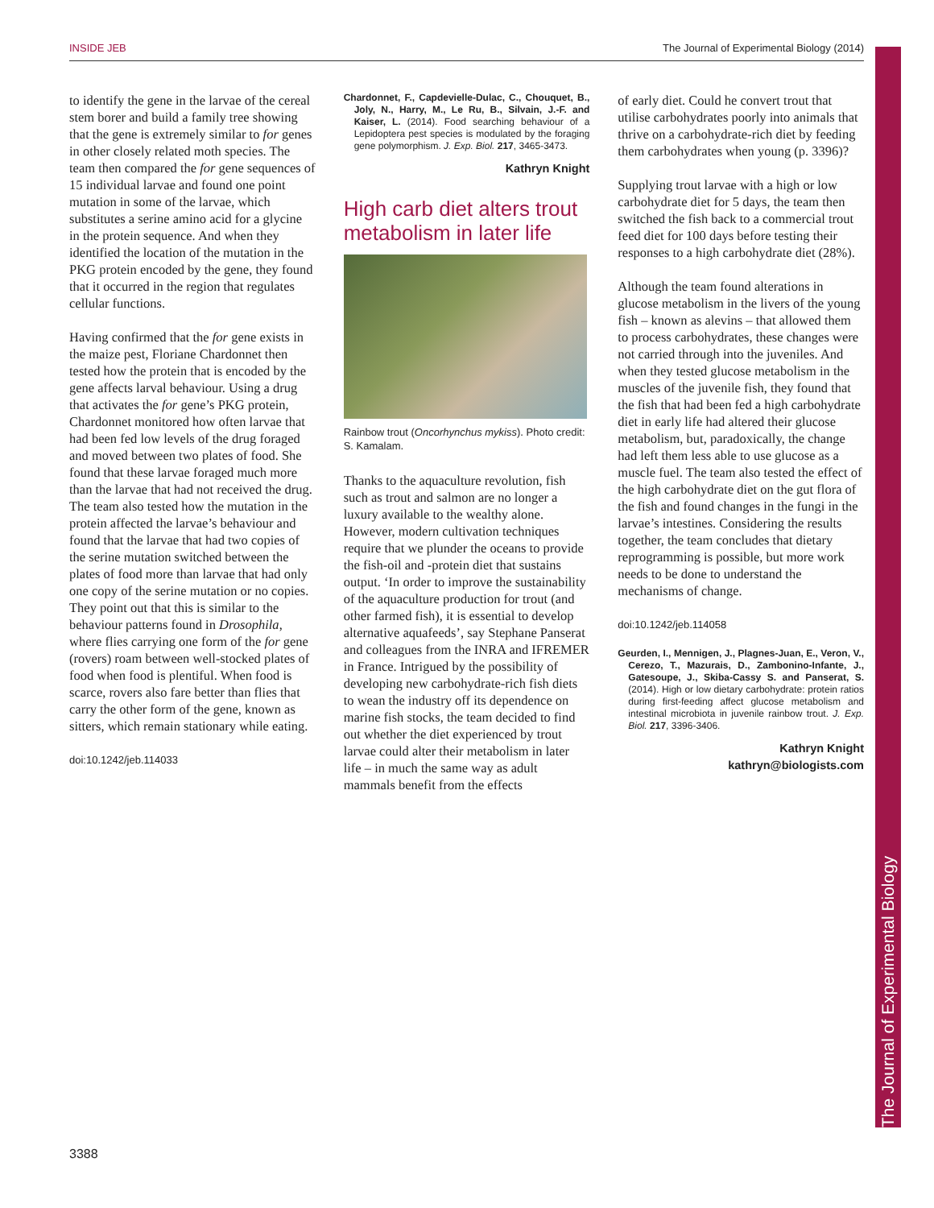INSIDE JEB The Journal of Experimental Biology (2014)
The Journal of Experimental Biology
to identify the gene in the larvae of the cereal stem borer and build a family tree showing that the gene is extremely similar to for genes in other closely related moth species. The team then compared the for gene sequences of 15 individual larvae and found one point mutation in some of the larvae, which substitutes a serine amino acid for a glycine in the protein sequence. And when they identified the location of the mutation in the PKG protein encoded by the gene, they found that it occurred in the region that regulates cellular functions.
Having confirmed that the for gene exists in the maize pest, Floriane Chardonnet then tested how the protein that is encoded by the gene affects larval behaviour. Using a drug that activates the for gene’s PKG protein, Chardonnet monitored how often larvae that had been fed low levels of the drug foraged and moved between two plates of food. She found that these larvae foraged much more than the larvae that had not received the drug. The team also tested how the mutation in the protein affected the larvae’s behaviour and found that the larvae that had two copies of the serine mutation switched between the plates of food more than larvae that had only one copy of the serine mutation or no copies. They point out that this is similar to the behaviour patterns found in Drosophila, where flies carrying one form of the for gene (rovers) roam between well-stocked plates of food when food is plentiful. When food is scarce, rovers also fare better than flies that carry the other form of the gene, known as sitters, which remain stationary while eating.
doi:10.1242/jeb.114033
Chardonnet, F., Capdevielle-Dulac, C., Chouquet, B., Joly, N., Harry, M., Le Ru, B., Silvain, J.-F. and Kaiser, L. (2014). Food searching behaviour of a Lepidoptera pest species is modulated by the foraging gene polymorphism. J. Exp. Biol. 217, 3465-3473.
Kathryn Knight
High carb diet alters trout metabolism in later life
Rainbow trout (Oncorhynchus mykiss). Photo credit: S. Kamalam.
Thanks to the aquaculture revolution, fish such as trout and salmon are no longer a luxury available to the wealthy alone. However, modern cultivation techniques require that we plunder the oceans to provide the fish-oil and -protein diet that sustains output. ‘In order to improve the sustainability of the aquaculture production for trout (and other farmed fish), it is essential to develop alternative aquafeeds’, say Stephane Panserat and colleagues from the INRA and IFREMER in France. Intrigued by the possibility of developing new carbohydrate-rich fish diets to wean the industry off its dependence on marine fish stocks, the team decided to find out whether the diet experienced by trout larvae could alter their metabolism in later life – in much the same way as adult mammals benefit from the effects
of early diet. Could he convert trout that utilise carbohydrates poorly into animals that thrive on a carbohydrate-rich diet by feeding them carbohydrates when young (p. 3396)?
Supplying trout larvae with a high or low carbohydrate diet for 5 days, the team then switched the fish back to a commercial trout feed diet for 100 days before testing their responses to a high carbohydrate diet (28%).
Although the team found alterations in glucose metabolism in the livers of the young fish – known as alevins – that allowed them to process carbohydrates, these changes were not carried through into the juveniles. And when they tested glucose metabolism in the muscles of the juvenile fish, they found that the fish that had been fed a high carbohydrate diet in early life had altered their glucose metabolism, but, paradoxically, the change had left them less able to use glucose as a muscle fuel. The team also tested the effect of the high carbohydrate diet on the gut flora of the fish and found changes in the fungi in the larvae’s intestines. Considering the results together, the team concludes that dietary reprogramming is possible, but more work needs to be done to understand the mechanisms of change.
doi:10.1242/jeb.114058
Geurden, I., Mennigen, J., Plagnes-Juan, E., Veron, V., Cerezo, T., Mazurais, D., Zambonino-Infante, J., Gatesoupe, J., Skiba-Cassy S. and Panserat, S. (2014). High or low dietary carbohydrate: protein ratios during first-feeding affect glucose metabolism and intestinal microbiota in juvenile rainbow trout. J. Exp. Biol. 217, 3396-3406.
Kathryn Knight
kathryn@biologists.com
3388